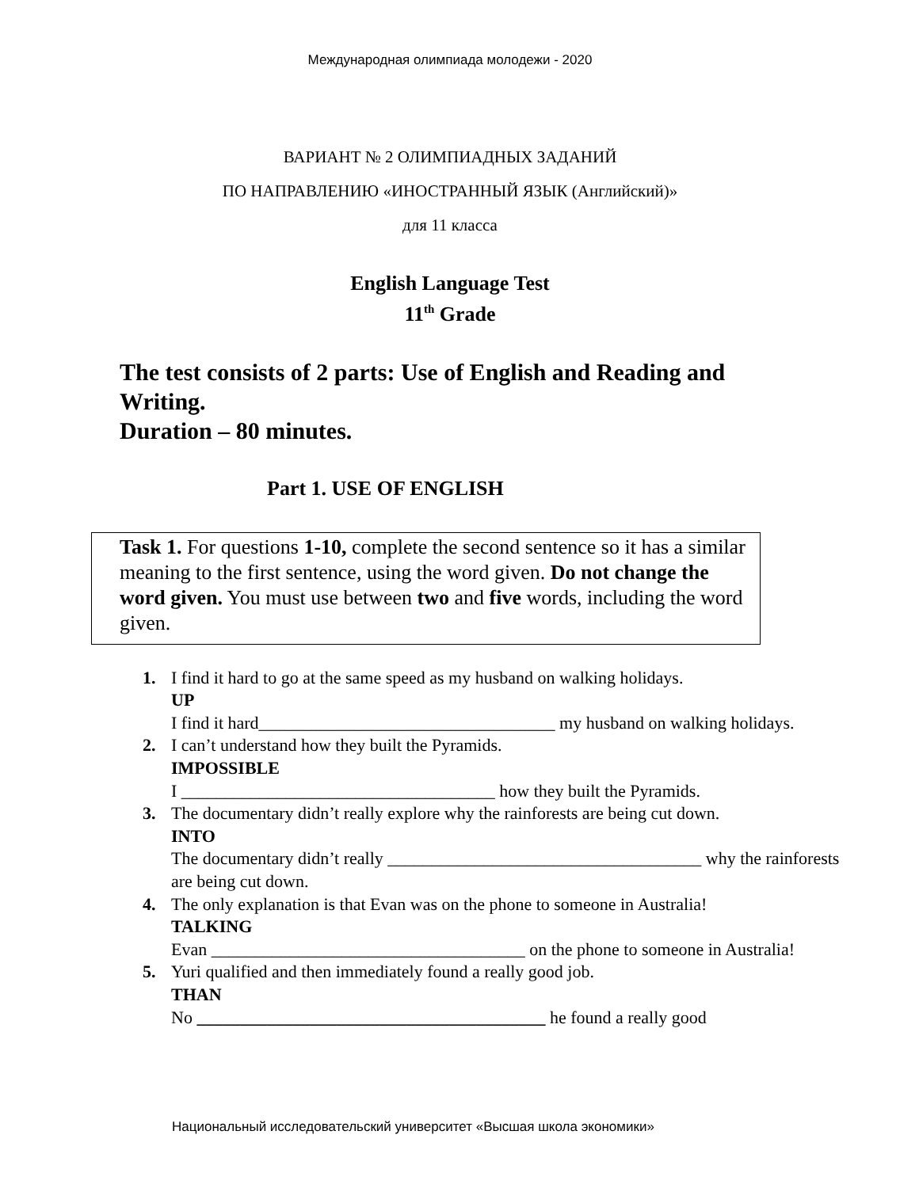Международная олимпиада молодежи - 2020
ВАРИАНТ № 2 ОЛИМПИАДНЫХ ЗАДАНИЙ
ПО НАПРАВЛЕНИЮ «ИНОСТРАННЫЙ ЯЗЫК (Английский)»
для 11 класса
English Language Test
11<sup>th</sup> Grade
The test consists of 2 parts: Use of English and Reading and Writing.
Duration – 80 minutes.
Part 1. USE OF ENGLISH
Task 1. For questions 1-10, complete the second sentence so it has a similar meaning to the first sentence, using the word given. Do not change the word given. You must use between two and five words, including the word given.
1. I find it hard to go at the same speed as my husband on walking holidays.
UP
I find it hard__________________________________ my husband on walking holidays.
2. I can’t understand how they built the Pyramids.
IMPOSSIBLE
I ____________________________________ how they built the Pyramids.
3. The documentary didn’t really explore why the rainforests are being cut down.
INTO
The documentary didn’t really ____________________________________ why the rainforests are being cut down.
4. The only explanation is that Evan was on the phone to someone in Australia!
TALKING
Evan ____________________________________ on the phone to someone in Australia!
5. Yuri qualified and then immediately found a really good job.
THAN
No ________________________________________ he found a really good
Национальный исследовательский университет «Высшая школа экономики»